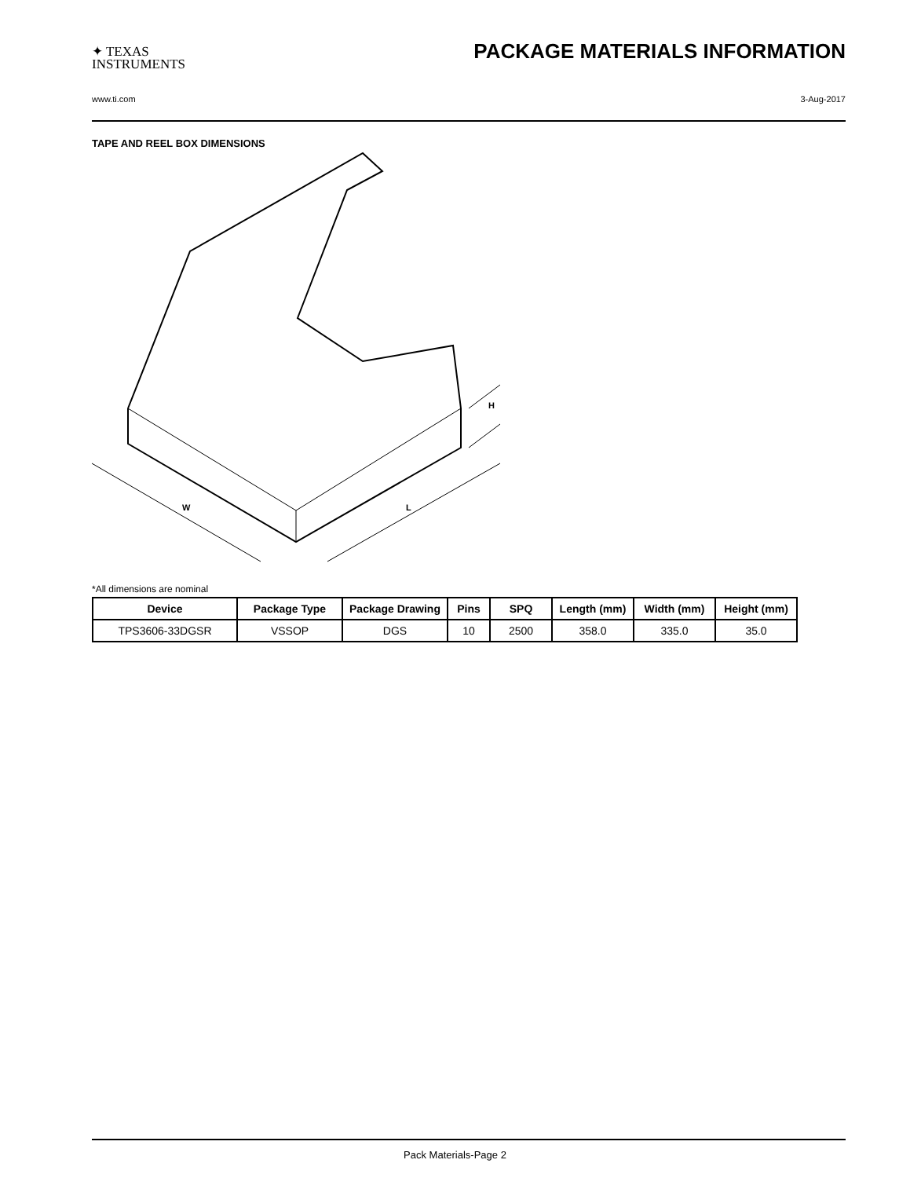✦ TEXAS
INSTRUMENTS
PACKAGE MATERIALS INFORMATION
www.ti.com 3-Aug-2017
TAPE AND REEL BOX DIMENSIONS
W
L
H
*All dimensions are nominal
| Device | Package Type | Package Drawing | Pins | SPQ | Length (mm) | Width (mm) | Height (mm) |
| --- | --- | --- | --- | --- | --- | --- | --- |
| TPS3606-33DGSR | VSSOP | DGS | 10 | 2500 | 358.0 | 335.0 | 35.0 |
Pack Materials-Page 2